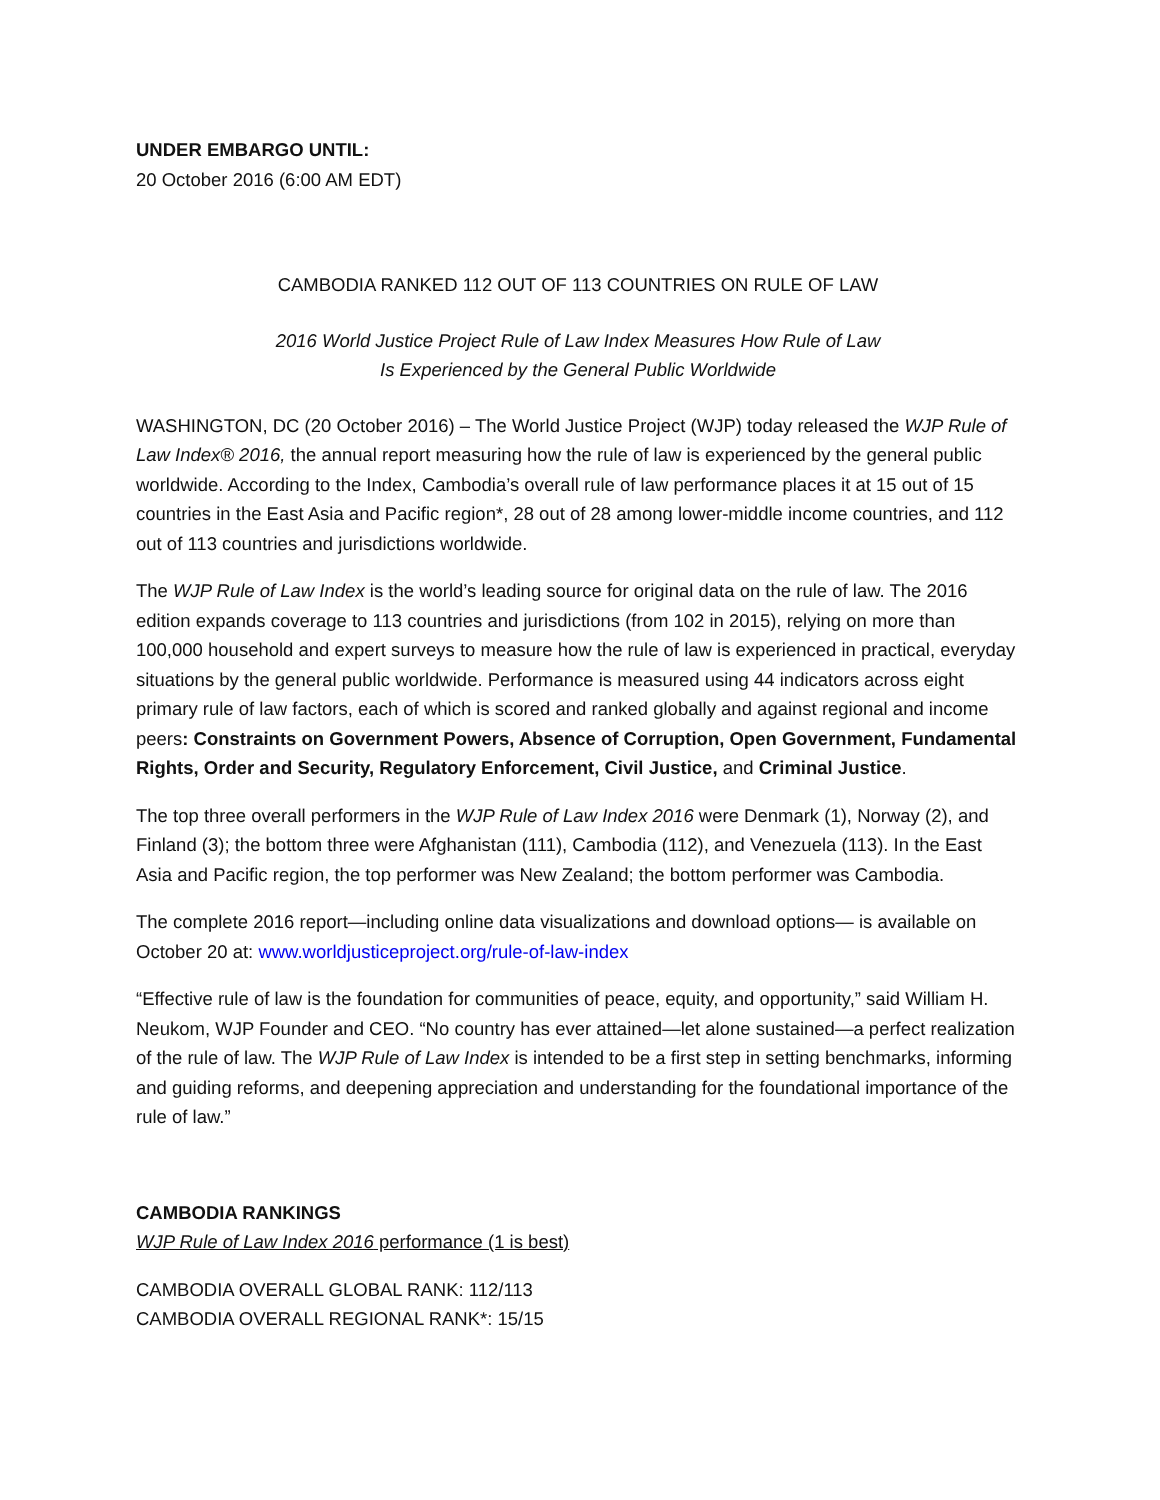UNDER EMBARGO UNTIL:
20 October 2016 (6:00 AM EDT)
CAMBODIA RANKED 112 OUT OF 113 COUNTRIES ON RULE OF LAW
2016 World Justice Project Rule of Law Index Measures How Rule of Law
Is Experienced by the General Public Worldwide
WASHINGTON, DC (20 October 2016) – The World Justice Project (WJP) today released the WJP Rule of Law Index® 2016, the annual report measuring how the rule of law is experienced by the general public worldwide. According to the Index, Cambodia’s overall rule of law performance places it at 15 out of 15 countries in the East Asia and Pacific region*, 28 out of 28 among lower-middle income countries, and 112 out of 113 countries and jurisdictions worldwide.
The WJP Rule of Law Index is the world’s leading source for original data on the rule of law. The 2016 edition expands coverage to 113 countries and jurisdictions (from 102 in 2015), relying on more than 100,000 household and expert surveys to measure how the rule of law is experienced in practical, everyday situations by the general public worldwide. Performance is measured using 44 indicators across eight primary rule of law factors, each of which is scored and ranked globally and against regional and income peers: Constraints on Government Powers, Absence of Corruption, Open Government, Fundamental Rights, Order and Security, Regulatory Enforcement, Civil Justice, and Criminal Justice.
The top three overall performers in the WJP Rule of Law Index 2016 were Denmark (1), Norway (2), and Finland (3); the bottom three were Afghanistan (111), Cambodia (112), and Venezuela (113). In the East Asia and Pacific region, the top performer was New Zealand; the bottom performer was Cambodia.
The complete 2016 report—including online data visualizations and download options— is available on October 20 at: www.worldjusticeproject.org/rule-of-law-index
“Effective rule of law is the foundation for communities of peace, equity, and opportunity,” said William H. Neukom, WJP Founder and CEO. “No country has ever attained—let alone sustained—a perfect realization of the rule of law. The WJP Rule of Law Index is intended to be a first step in setting benchmarks, informing and guiding reforms, and deepening appreciation and understanding for the foundational importance of the rule of law.”
CAMBODIA RANKINGS
WJP Rule of Law Index 2016 performance (1 is best)
CAMBODIA OVERALL GLOBAL RANK: 112/113
CAMBODIA OVERALL REGIONAL RANK*: 15/15